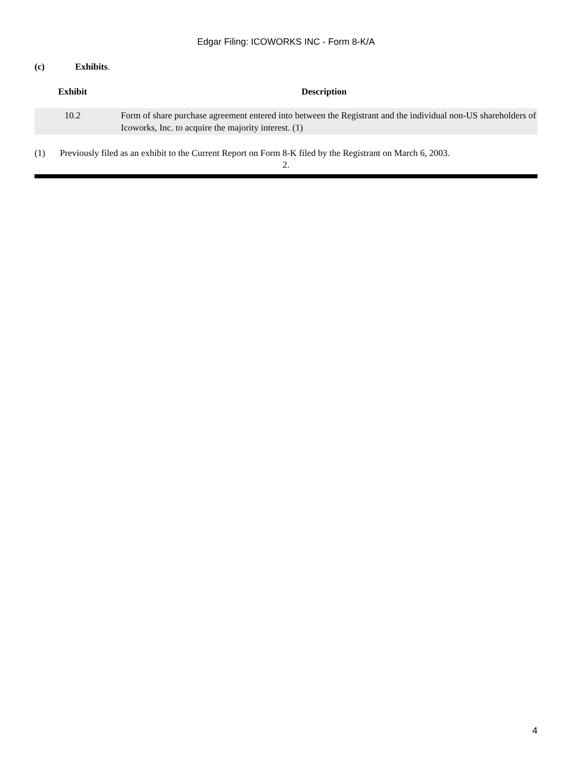Edgar Filing: ICOWORKS INC - Form 8-K/A
(c) Exhibits.
| Exhibit | Description |
| --- | --- |
| 10.2 | Form of share purchase agreement entered into between the Registrant and the individual non-US shareholders of Icoworks, Inc. to acquire the majority interest. (1) |
(1) Previously filed as an exhibit to the Current Report on Form 8-K filed by the Registrant on March 6, 2003.
2.
4